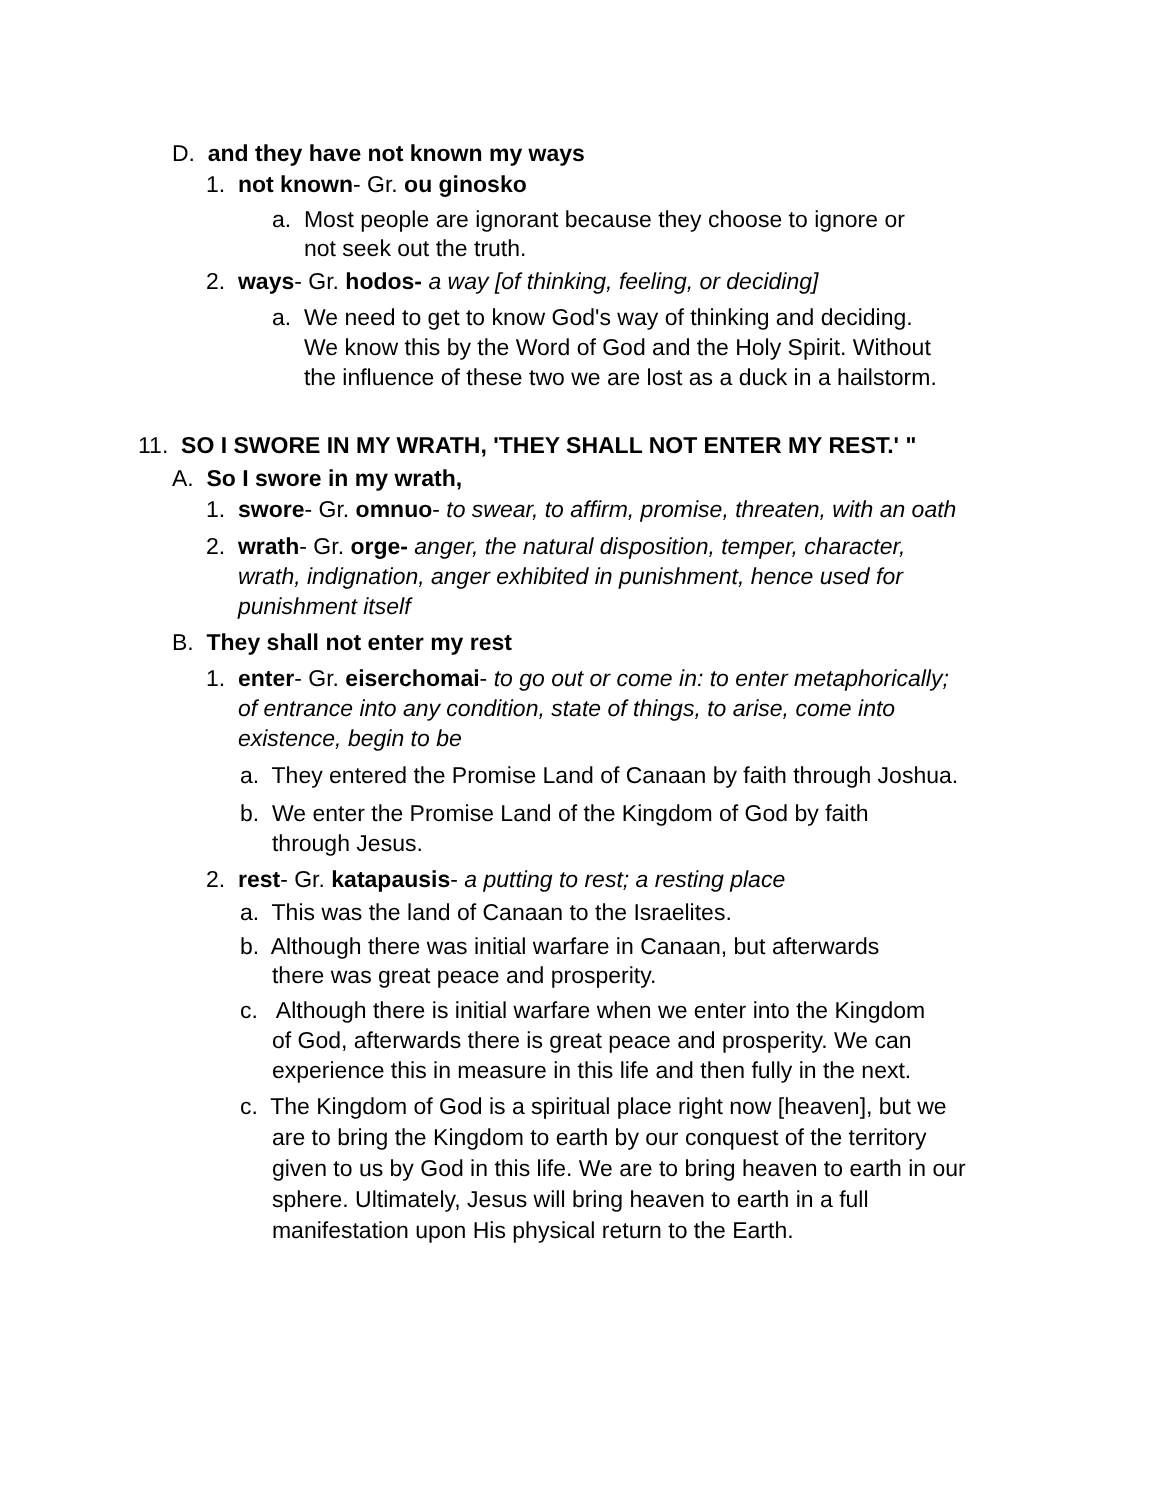D. and they have not known my ways
1. not known- Gr. ou ginosko
a. Most people are ignorant because they choose to ignore or
not seek out the truth.
2. ways- Gr. hodos- a way [of thinking, feeling, or deciding]
a. We need to get to know God's way of thinking and deciding.
We know this by the Word of God and the Holy Spirit. Without
the influence of these two we are lost as a duck in a hailstorm.
11. SO I SWORE IN MY WRATH, 'THEY SHALL NOT ENTER MY REST.' "
A. So I swore in my wrath,
1. swore- Gr. omnuo- to swear, to affirm, promise, threaten, with an oath
2. wrath- Gr. orge- anger, the natural disposition, temper, character,
wrath, indignation, anger exhibited in punishment, hence used for
punishment itself
B. They shall not enter my rest
1. enter- Gr. eiserchomai- to go out or come in: to enter metaphorically;
of entrance into any condition, state of things, to arise, come into
existence, begin to be
a. They entered the Promise Land of Canaan by faith through Joshua.
b. We enter the Promise Land of the Kingdom of God by faith
through Jesus.
2. rest- Gr. katapausis- a putting to rest; a resting place
a. This was the land of Canaan to the Israelites.
b. Although there was initial warfare in Canaan, but afterwards
there was great peace and prosperity.
c. Although there is initial warfare when we enter into the Kingdom
of God, afterwards there is great peace and prosperity. We can
experience this in measure in this life and then fully in the next.
c. The Kingdom of God is a spiritual place right now [heaven], but we
are to bring the Kingdom to earth by our conquest of the territory
given to us by God in this life. We are to bring heaven to earth in our
sphere. Ultimately, Jesus will bring heaven to earth in a full
manifestation upon His physical return to the Earth.